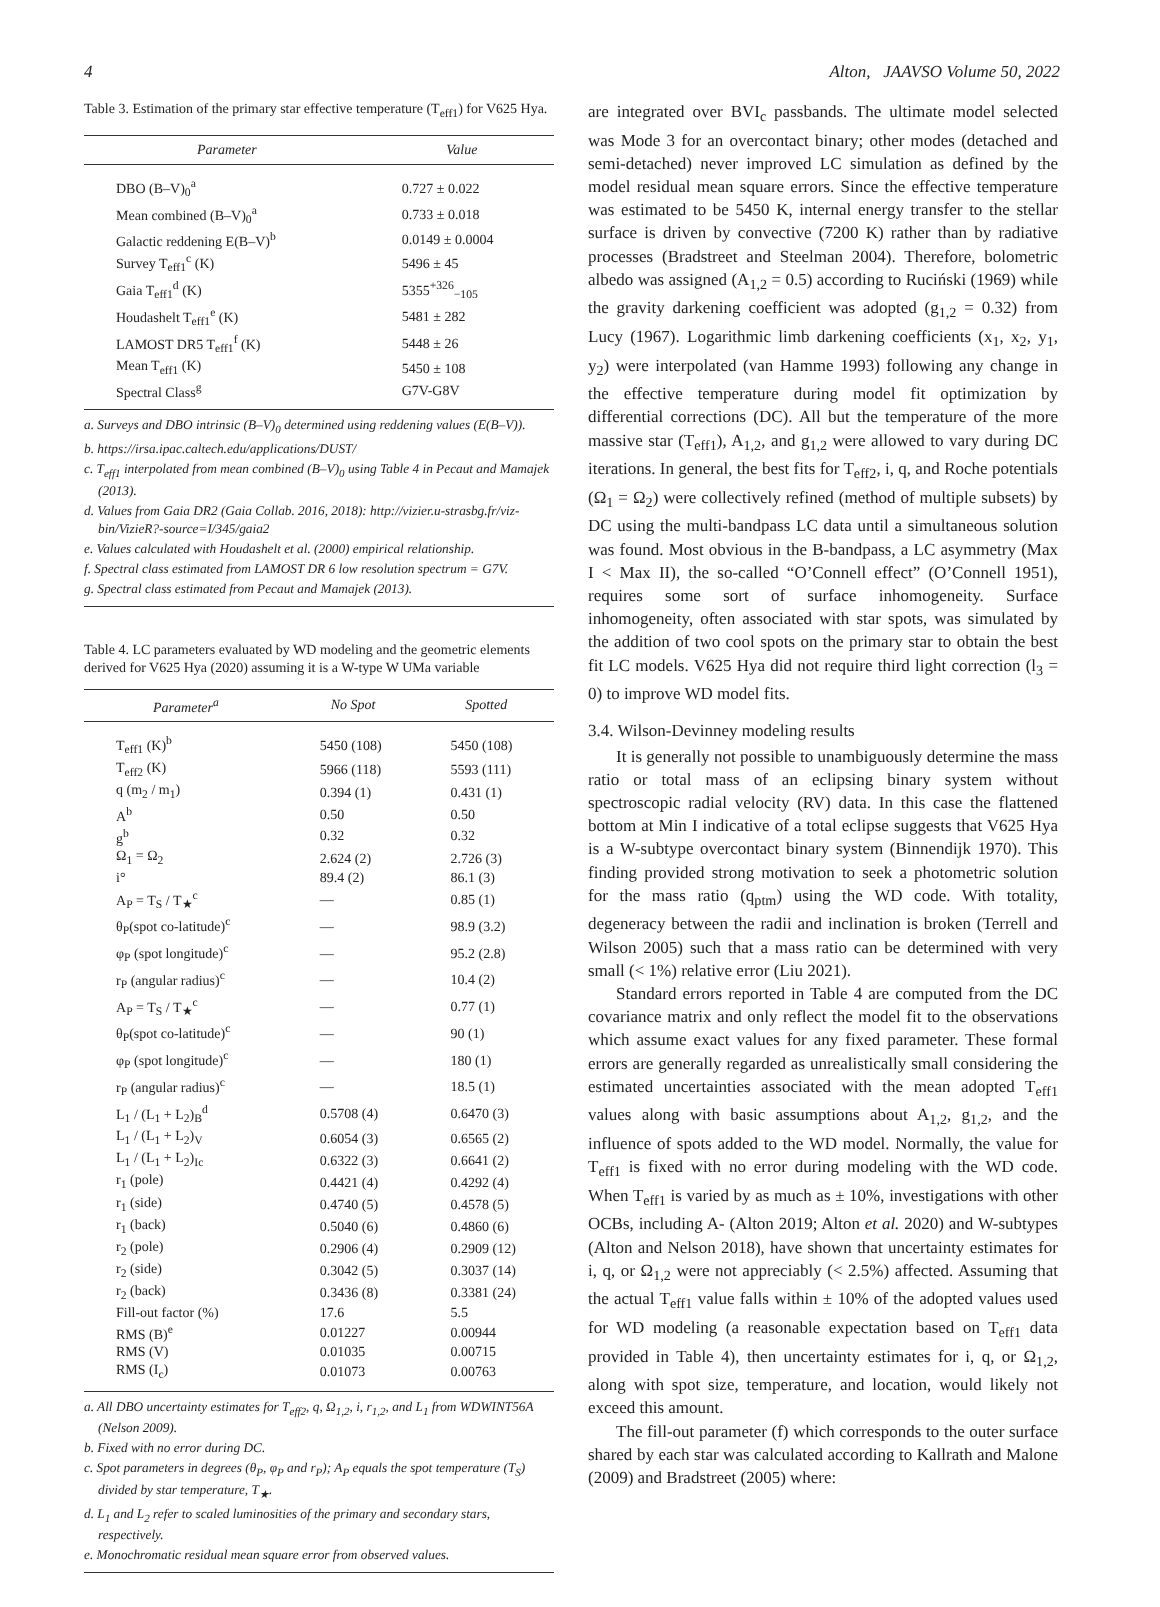4 Alton, JAAVSO Volume 50, 2022
Table 3. Estimation of the primary star effective temperature (T<sub>eff1</sub>) for V625 Hya.
| Parameter | Value |
| --- | --- |
| DBO (B–V)<sub>0</sub><sup>a</sup> | 0.727 ± 0.022 |
| Mean combined (B–V)<sub>0</sub><sup>a</sup> | 0.733 ± 0.018 |
| Galactic reddening E(B–V)<sup>b</sup> | 0.0149 ± 0.0004 |
| Survey T<sub>eff1</sub><sup>c</sup> (K) | 5496 ± 45 |
| Gaia T<sub>eff1</sub><sup>d</sup> (K) | 5355<sup>+326</sup><sub>−105</sub> |
| Houdashelt T<sub>eff1</sub><sup>e</sup> (K) | 5481 ± 282 |
| LAMOST DR5 T<sub>eff1</sub><sup>f</sup> (K) | 5448 ± 26 |
| Mean T<sub>eff1</sub> (K) | 5450 ± 108 |
| Spectral Class<sup>g</sup> | G7V-G8V |
a. Surveys and DBO intrinsic (B–V)<sub>0</sub> determined using reddening values (E(B–V)).
b. https://irsa.ipac.caltech.edu/applications/DUST/
c. T<sub>eff1</sub> interpolated from mean combined (B–V)<sub>0</sub> using Table 4 in Pecaut and Mamajek (2013).
d. Values from Gaia DR2 (Gaia Collab. 2016, 2018): http://vizier.u-strasbg.fr/viz-bin/VizieR?-source=I/345/gaia2
e. Values calculated with Houdashelt et al. (2000) empirical relationship.
f. Spectral class estimated from LAMOST DR 6 low resolution spectrum = G7V.
g. Spectral class estimated from Pecaut and Mamajek (2013).
Table 4. LC parameters evaluated by WD modeling and the geometric elements derived for V625 Hya (2020) assuming it is a W-type W UMa variable
| Parameter<sup>a</sup> | No Spot | Spotted |
| --- | --- | --- |
| T<sub>eff1</sub> (K)<sup>b</sup> | 5450 (108) | 5450 (108) |
| T<sub>eff2</sub> (K) | 5966 (118) | 5593 (111) |
| q (m<sub>2</sub> / m<sub>1</sub>) | 0.394 (1) | 0.431 (1) |
| A<sup>b</sup> | 0.50 | 0.50 |
| g<sup>b</sup> | 0.32 | 0.32 |
| Ω<sub>1</sub> = Ω<sub>2</sub> | 2.624 (2) | 2.726 (3) |
| i° | 89.4 (2) | 86.1 (3) |
| A<sub>P</sub> = T<sub>S</sub> / T<sub>★</sub><sup>c</sup> | — | 0.85 (1) |
| θ<sub>P</sub>(spot co-latitude)<sup>c</sup> | — | 98.9 (3.2) |
| φ<sub>P</sub> (spot longitude)<sup>c</sup> | — | 95.2 (2.8) |
| r<sub>P</sub> (angular radius)<sup>c</sup> | — | 10.4 (2) |
| A<sub>P</sub> = T<sub>S</sub> / T<sub>★</sub><sup>c</sup> | — | 0.77 (1) |
| θ<sub>P</sub>(spot co-latitude)<sup>c</sup> | — | 90 (1) |
| φ<sub>P</sub> (spot longitude)<sup>c</sup> | — | 180 (1) |
| r<sub>P</sub> (angular radius)<sup>c</sup> | — | 18.5 (1) |
| L<sub>1</sub> / (L<sub>1</sub> + L<sub>2</sub>)<sub>B</sub><sup>d</sup> | 0.5708 (4) | 0.6470 (3) |
| L<sub>1</sub> / (L<sub>1</sub> + L<sub>2</sub>)<sub>V</sub> | 0.6054 (3) | 0.6565 (2) |
| L<sub>1</sub> / (L<sub>1</sub> + L<sub>2</sub>)<sub>Ic</sub> | 0.6322 (3) | 0.6641 (2) |
| r<sub>1</sub> (pole) | 0.4421 (4) | 0.4292 (4) |
| r<sub>1</sub> (side) | 0.4740 (5) | 0.4578 (5) |
| r<sub>1</sub> (back) | 0.5040 (6) | 0.4860 (6) |
| r<sub>2</sub> (pole) | 0.2906 (4) | 0.2909 (12) |
| r<sub>2</sub> (side) | 0.3042 (5) | 0.3037 (14) |
| r<sub>2</sub> (back) | 0.3436 (8) | 0.3381 (24) |
| Fill-out factor (%) | 17.6 | 5.5 |
| RMS (B)<sup>e</sup> | 0.01227 | 0.00944 |
| RMS (V) | 0.01035 | 0.00715 |
| RMS (I<sub>c</sub>) | 0.01073 | 0.00763 |
a. All DBO uncertainty estimates for T<sub>eff2</sub>, q, Ω<sub>1,2</sub>, i, r<sub>1,2</sub>, and L<sub>1</sub> from WDWINT56A (Nelson 2009).
b. Fixed with no error during DC.
c. Spot parameters in degrees (θ<sub>P</sub>, φ<sub>P</sub> and r<sub>P</sub>); A<sub>P</sub> equals the spot temperature (T<sub>S</sub>) divided by star temperature, T<sub>★</sub>.
d. L<sub>1</sub> and L<sub>2</sub> refer to scaled luminosities of the primary and secondary stars, respectively.
e. Monochromatic residual mean square error from observed values.
are integrated over BVI<sub>c</sub> passbands. The ultimate model selected was Mode 3 for an overcontact binary; other modes (detached and semi-detached) never improved LC simulation as defined by the model residual mean square errors. Since the effective temperature was estimated to be 5450 K, internal energy transfer to the stellar surface is driven by convective (7200 K) rather than by radiative processes (Bradstreet and Steelman 2004). Therefore, bolometric albedo was assigned (A<sub>1,2</sub> = 0.5) according to Ruciński (1969) while the gravity darkening coefficient was adopted (g<sub>1,2</sub> = 0.32) from Lucy (1967). Logarithmic limb darkening coefficients (x<sub>1</sub>, x<sub>2</sub>, y<sub>1</sub>, y<sub>2</sub>) were interpolated (van Hamme 1993) following any change in the effective temperature during model fit optimization by differential corrections (DC). All but the temperature of the more massive star (T<sub>eff1</sub>), A<sub>1,2</sub>, and g<sub>1,2</sub> were allowed to vary during DC iterations. In general, the best fits for T<sub>eff2</sub>, i, q, and Roche potentials (Ω<sub>1</sub> = Ω<sub>2</sub>) were collectively refined (method of multiple subsets) by DC using the multi-bandpass LC data until a simultaneous solution was found. Most obvious in the B-bandpass, a LC asymmetry (Max I < Max II), the so-called “O’Connell effect” (O’Connell 1951), requires some sort of surface inhomogeneity. Surface inhomogeneity, often associated with star spots, was simulated by the addition of two cool spots on the primary star to obtain the best fit LC models. V625 Hya did not require third light correction (l<sub>3</sub> = 0) to improve WD model fits.
3.4. Wilson-Devinney modeling results
It is generally not possible to unambiguously determine the mass ratio or total mass of an eclipsing binary system without spectroscopic radial velocity (RV) data. In this case the flattened bottom at Min I indicative of a total eclipse suggests that V625 Hya is a W-subtype overcontact binary system (Binnendijk 1970). This finding provided strong motivation to seek a photometric solution for the mass ratio (q<sub>ptm</sub>) using the WD code. With totality, degeneracy between the radii and inclination is broken (Terrell and Wilson 2005) such that a mass ratio can be determined with very small (< 1%) relative error (Liu 2021).
Standard errors reported in Table 4 are computed from the DC covariance matrix and only reflect the model fit to the observations which assume exact values for any fixed parameter. These formal errors are generally regarded as unrealistically small considering the estimated uncertainties associated with the mean adopted T<sub>eff1</sub> values along with basic assumptions about A<sub>1,2</sub>, g<sub>1,2</sub>, and the influence of spots added to the WD model. Normally, the value for T<sub>eff1</sub> is fixed with no error during modeling with the WD code. When T<sub>eff1</sub> is varied by as much as ± 10%, investigations with other OCBs, including A- (Alton 2019; Alton et al. 2020) and W-subtypes (Alton and Nelson 2018), have shown that uncertainty estimates for i, q, or Ω<sub>1,2</sub> were not appreciably (< 2.5%) affected. Assuming that the actual T<sub>eff1</sub> value falls within ± 10% of the adopted values used for WD modeling (a reasonable expectation based on T<sub>eff1</sub> data provided in Table 4), then uncertainty estimates for i, q, or Ω<sub>1,2</sub>, along with spot size, temperature, and location, would likely not exceed this amount.
The fill-out parameter (f) which corresponds to the outer surface shared by each star was calculated according to Kallrath and Malone (2009) and Bradstreet (2005) where: